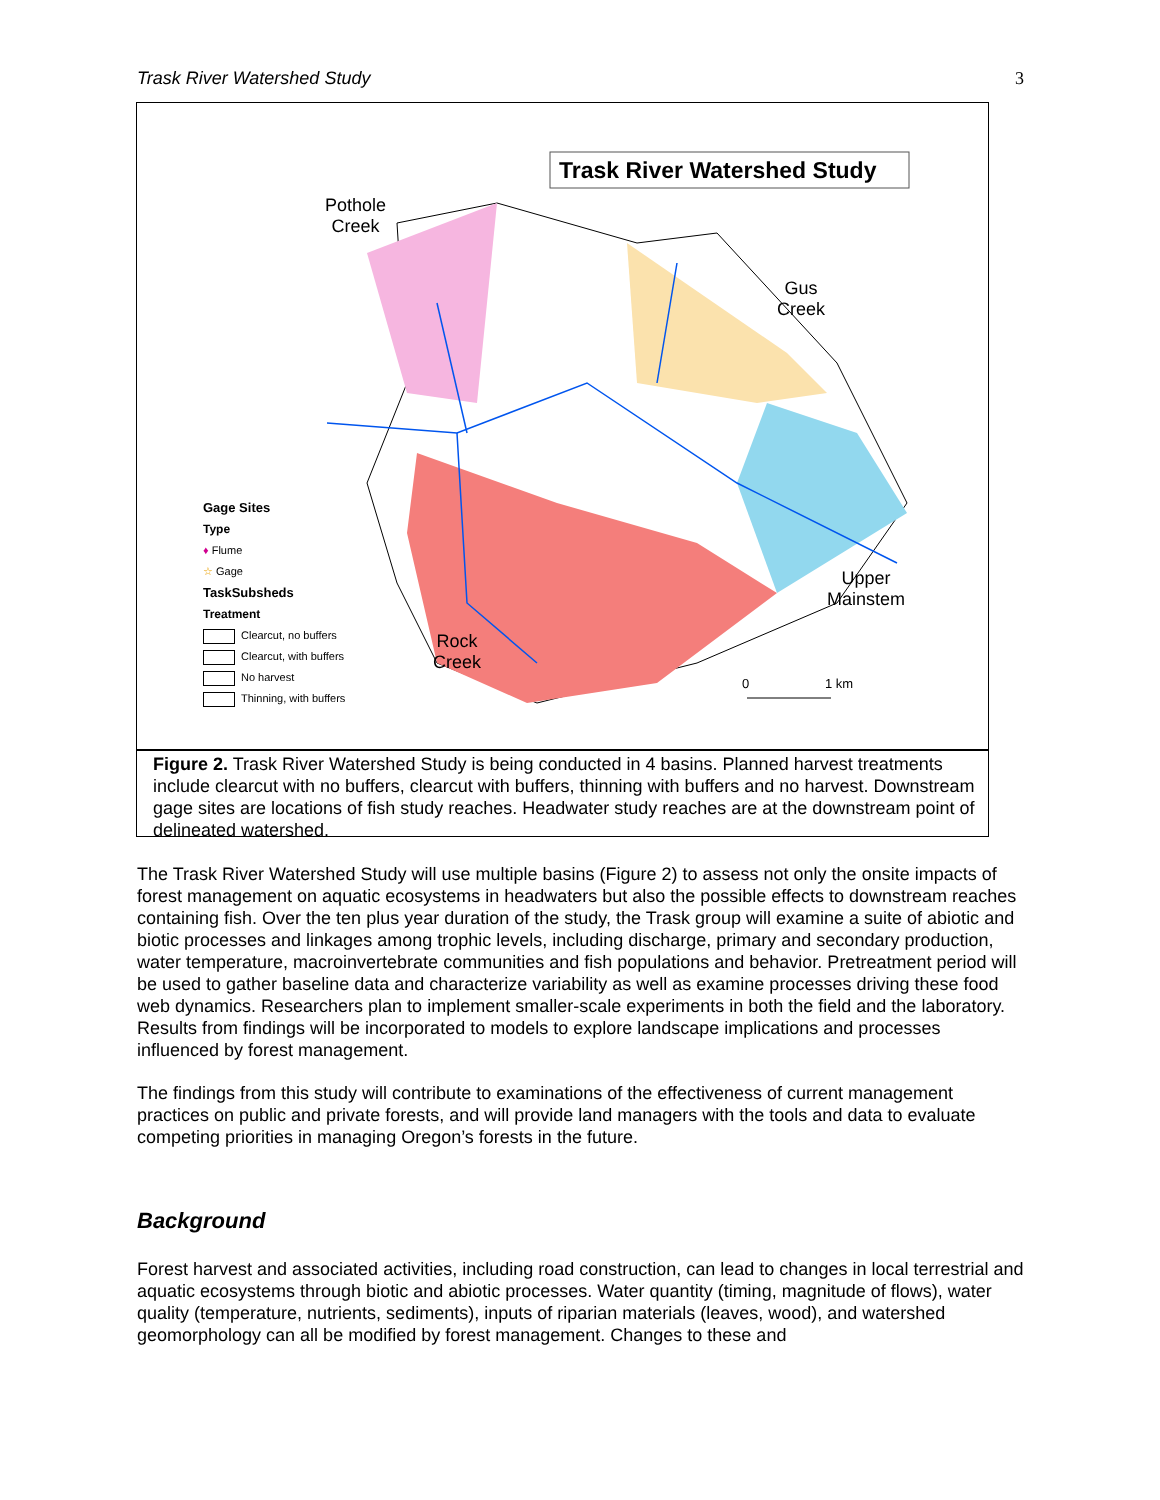Trask River Watershed Study 3
Trask River Watershed Study
Pothole
Creek
Gus
Creek
Upper
Mainstem
Rock
Creek
0 1 km
Gage Sites
Type
♦ Flume
☆ Gage
TaskSubsheds
Treatment
Clearcut, no buffers
Clearcut, with buffers
No harvest
Thinning, with buffers
Figure 2. Trask River Watershed Study is being conducted in 4 basins. Planned harvest treatments include clearcut with no buffers, clearcut with buffers, thinning with buffers and no harvest. Downstream gage sites are locations of fish study reaches. Headwater study reaches are at the downstream point of delineated watershed.
The Trask River Watershed Study will use multiple basins (Figure 2) to assess not only the onsite impacts of forest management on aquatic ecosystems in headwaters but also the possible effects to downstream reaches containing fish. Over the ten plus year duration of the study, the Trask group will examine a suite of abiotic and biotic processes and linkages among trophic levels, including discharge, primary and secondary production, water temperature, macroinvertebrate communities and fish populations and behavior. Pretreatment period will be used to gather baseline data and characterize variability as well as examine processes driving these food web dynamics. Researchers plan to implement smaller-scale experiments in both the field and the laboratory. Results from findings will be incorporated to models to explore landscape implications and processes influenced by forest management.
The findings from this study will contribute to examinations of the effectiveness of current management practices on public and private forests, and will provide land managers with the tools and data to evaluate competing priorities in managing Oregon’s forests in the future.
Background
Forest harvest and associated activities, including road construction, can lead to changes in local terrestrial and aquatic ecosystems through biotic and abiotic processes. Water quantity (timing, magnitude of flows), water quality (temperature, nutrients, sediments), inputs of riparian materials (leaves, wood), and watershed geomorphology can all be modified by forest management. Changes to these and